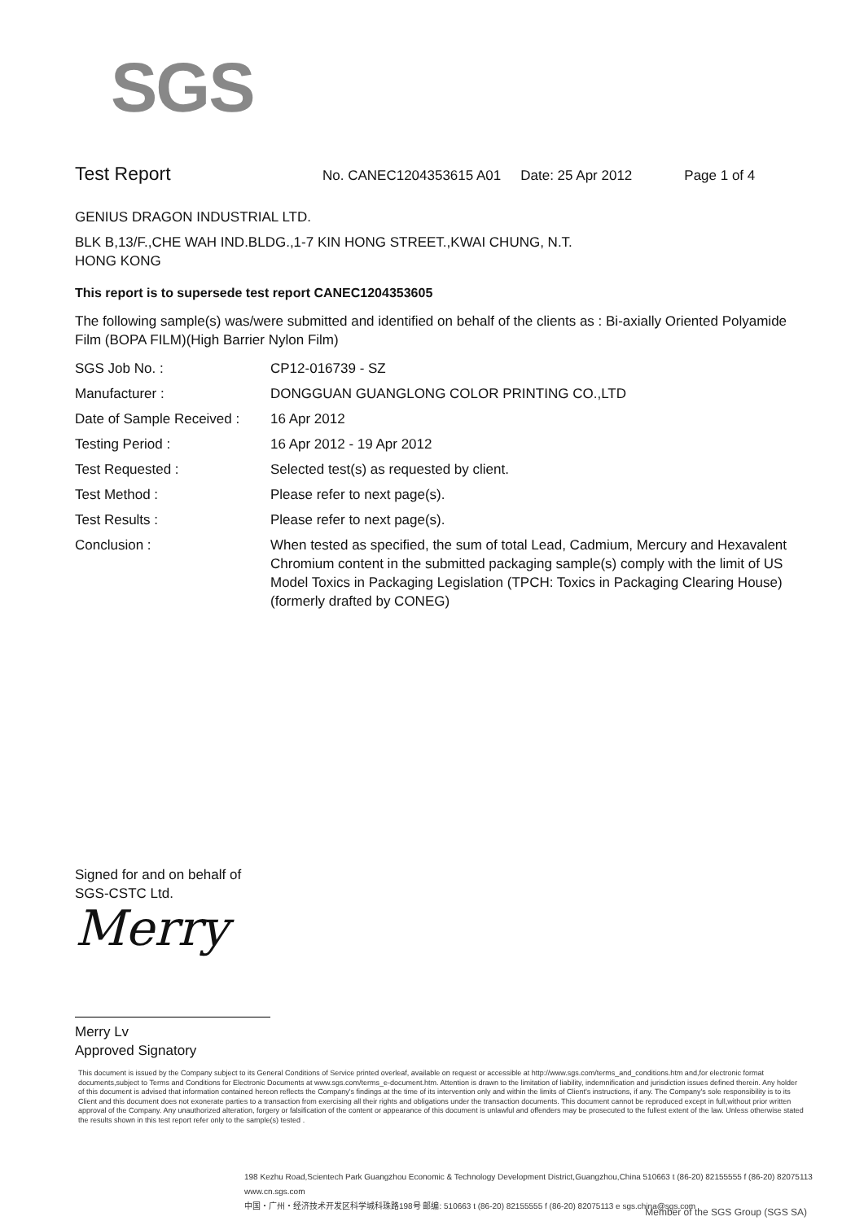SGS
Test Report
No. CANEC1204353615 A01 Date: 25 Apr 2012 Page 1 of 4
GENIUS DRAGON INDUSTRIAL LTD.
BLK B,13/F.,CHE WAH IND.BLDG.,1-7 KIN HONG STREET.,KWAI CHUNG, N.T.
HONG KONG
This report is to supersede test report CANEC1204353605
The following sample(s) was/were submitted and identified on behalf of the clients as : Bi-axially Oriented Polyamide Film (BOPA FILM)(High Barrier Nylon Film)
| SGS Job No. : | CP12-016739 - SZ |
| Manufacturer : | DONGGUAN GUANGLONG COLOR PRINTING CO.,LTD |
| Date of Sample Received : | 16 Apr 2012 |
| Testing Period : | 16 Apr 2012 - 19 Apr 2012 |
| Test Requested : | Selected test(s) as requested by client. |
| Test Method : | Please refer to next page(s). |
| Test Results : | Please refer to next page(s). |
| Conclusion : | When tested as specified, the sum of total Lead, Cadmium, Mercury and Hexavalent Chromium content in the submitted packaging sample(s) comply with the limit of US Model Toxics in Packaging Legislation (TPCH: Toxics in Packaging Clearing House) (formerly drafted by CONEG) |
Signed for and on behalf of
SGS-CSTC Ltd.
Merry
Merry Lv
Approved Signatory
This document is issued by the Company subject to its General Conditions of Service printed overleaf, available on request or accessible at http://www.sgs.com/terms_and_conditions.htm and,for electronic format documents,subject to Terms and Conditions for Electronic Documents at www.sgs.com/terms_e-document.htm. Attention is drawn to the limitation of liability, indemnification and jurisdiction issues defined therein. Any holder of this document is advised that information contained hereon reflects the Company's findings at the time of its intervention only and within the limits of Client's instructions, if any. The Company's sole responsibility is to its Client and this document does not exonerate parties to a transaction from exercising all their rights and obligations under the transaction documents. This document cannot be reproduced except in full,without prior written approval of the Company. Any unauthorized alteration, forgery or falsification of the content or appearance of this document is unlawful and offenders may be prosecuted to the fullest extent of the law. Unless otherwise stated the results shown in this test report refer only to the sample(s) tested .
198 Kezhu Road,Scientech Park Guangzhou Economic & Technology Development District,Guangzhou,China 510663 t (86-20) 82155555 f (86-20) 82075113 www.cn.sgs.com
中国・广州・经济技术开发区科学城科珠路198号 邮编: 510663 t (86-20) 82155555 f (86-20) 82075113 e sgs.china@sgs.com
Member of the SGS Group (SGS SA)